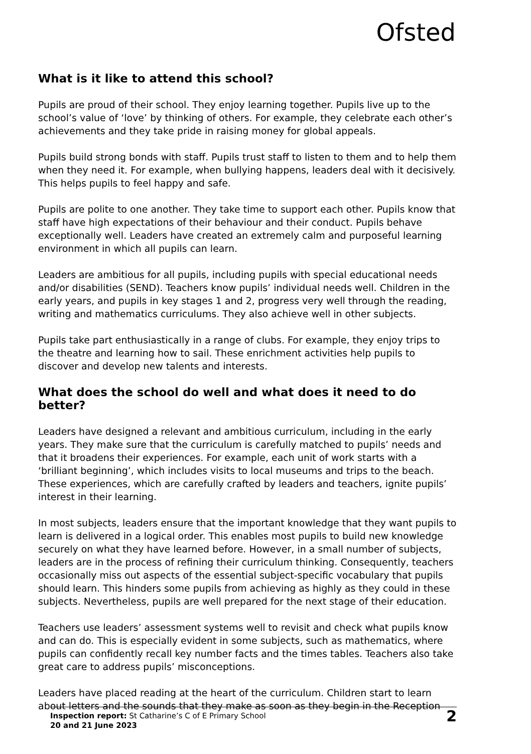Ofsted
What is it like to attend this school?
Pupils are proud of their school. They enjoy learning together. Pupils live up to the school’s value of ‘love’ by thinking of others. For example, they celebrate each other’s achievements and they take pride in raising money for global appeals.
Pupils build strong bonds with staff. Pupils trust staff to listen to them and to help them when they need it. For example, when bullying happens, leaders deal with it decisively. This helps pupils to feel happy and safe.
Pupils are polite to one another. They take time to support each other. Pupils know that staff have high expectations of their behaviour and their conduct. Pupils behave exceptionally well. Leaders have created an extremely calm and purposeful learning environment in which all pupils can learn.
Leaders are ambitious for all pupils, including pupils with special educational needs and/or disabilities (SEND). Teachers know pupils’ individual needs well. Children in the early years, and pupils in key stages 1 and 2, progress very well through the reading, writing and mathematics curriculums. They also achieve well in other subjects.
Pupils take part enthusiastically in a range of clubs. For example, they enjoy trips to the theatre and learning how to sail. These enrichment activities help pupils to discover and develop new talents and interests.
What does the school do well and what does it need to do better?
Leaders have designed a relevant and ambitious curriculum, including in the early years. They make sure that the curriculum is carefully matched to pupils’ needs and that it broadens their experiences. For example, each unit of work starts with a ‘brilliant beginning’, which includes visits to local museums and trips to the beach. These experiences, which are carefully crafted by leaders and teachers, ignite pupils’ interest in their learning.
In most subjects, leaders ensure that the important knowledge that they want pupils to learn is delivered in a logical order. This enables most pupils to build new knowledge securely on what they have learned before. However, in a small number of subjects, leaders are in the process of refining their curriculum thinking. Consequently, teachers occasionally miss out aspects of the essential subject-specific vocabulary that pupils should learn. This hinders some pupils from achieving as highly as they could in these subjects. Nevertheless, pupils are well prepared for the next stage of their education.
Teachers use leaders’ assessment systems well to revisit and check what pupils know and can do. This is especially evident in some subjects, such as mathematics, where pupils can confidently recall key number facts and the times tables. Teachers also take great care to address pupils’ misconceptions.
Leaders have placed reading at the heart of the curriculum. Children start to learn about letters and the sounds that they make as soon as they begin in the Reception
Inspection report: St Catharine’s C of E Primary School
20 and 21 June 2023
2